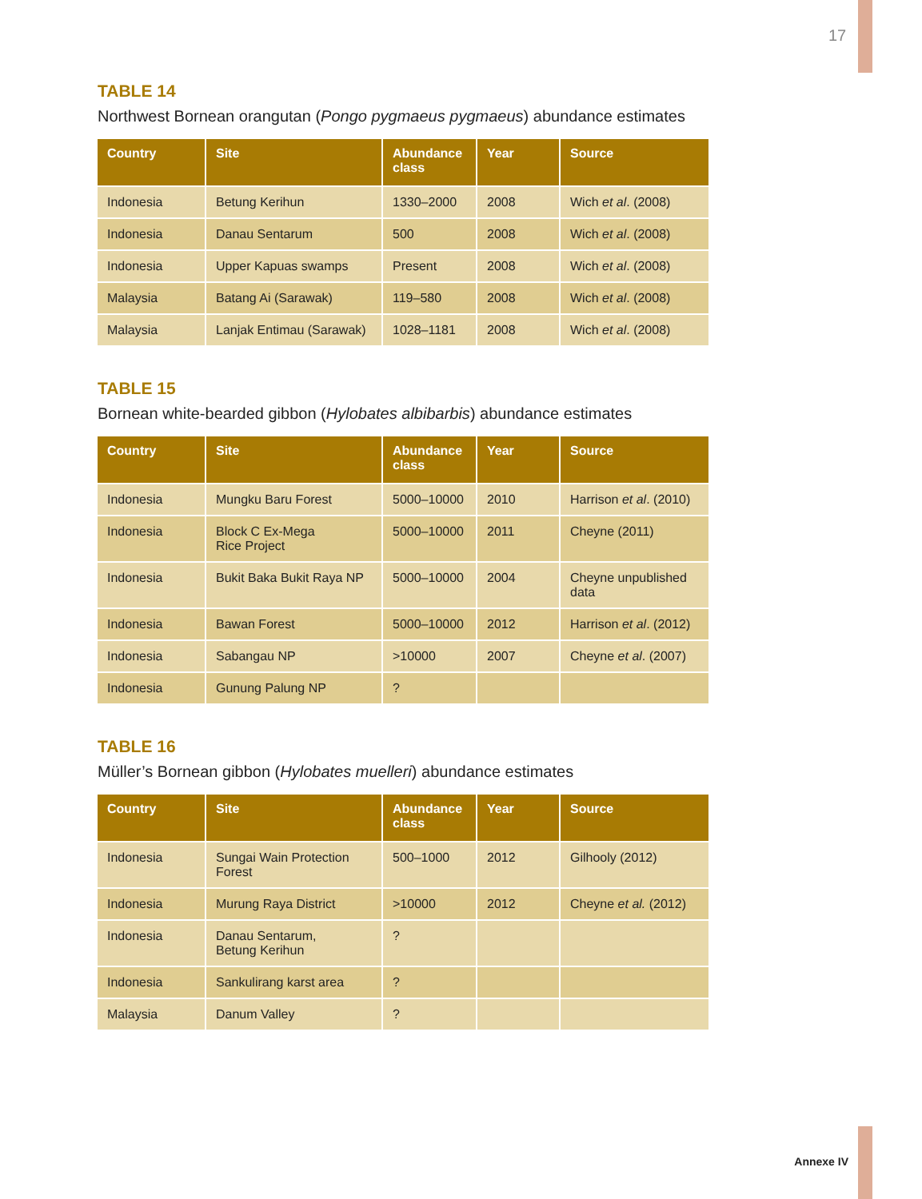17
TABLE 14
Northwest Bornean orangutan (Pongo pygmaeus pygmaeus) abundance estimates
| Country | Site | Abundance class | Year | Source |
| --- | --- | --- | --- | --- |
| Indonesia | Betung Kerihun | 1330–2000 | 2008 | Wich et al . (2008) |
| Indonesia | Danau Sentarum | 500 | 2008 | Wich et al . (2008) |
| Indonesia | Upper Kapuas swamps | Present | 2008 | Wich et al . (2008) |
| Malaysia | Batang Ai (Sarawak) | 119–580 | 2008 | Wich et al . (2008) |
| Malaysia | Lanjak Entimau (Sarawak) | 1028–1181 | 2008 | Wich et al . (2008) |
TABLE 15
Bornean white-bearded gibbon (Hylobates albibarbis) abundance estimates
| Country | Site | Abundance class | Year | Source |
| --- | --- | --- | --- | --- |
| Indonesia | Mungku Baru Forest | 5000–10000 | 2010 | Harrison et al . (2010) |
| Indonesia | Block C Ex-Mega Rice Project | 5000–10000 | 2011 | Cheyne (2011) |
| Indonesia | Bukit Baka Bukit Raya NP | 5000–10000 | 2004 | Cheyne unpublished data |
| Indonesia | Bawan Forest | 5000–10000 | 2012 | Harrison et al . (2012) |
| Indonesia | Sabangau NP | >10000 | 2007 | Cheyne et al . (2007) |
| Indonesia | Gunung Palung NP | ? | | |
TABLE 16
Müller’s Bornean gibbon (Hylobates muelleri) abundance estimates
| Country | Site | Abundance class | Year | Source |
| --- | --- | --- | --- | --- |
| Indonesia | Sungai Wain Protection Forest | 500–1000 | 2012 | Gilhooly (2012) |
| Indonesia | Murung Raya District | >10000 | 2012 | Cheyne et al. (2012) |
| Indonesia | Danau Sentarum, Betung Kerihun | ? | | |
| Indonesia | Sankulirang karst area | ? | | |
| Malaysia | Danum Valley | ? | | |
Annexe IV